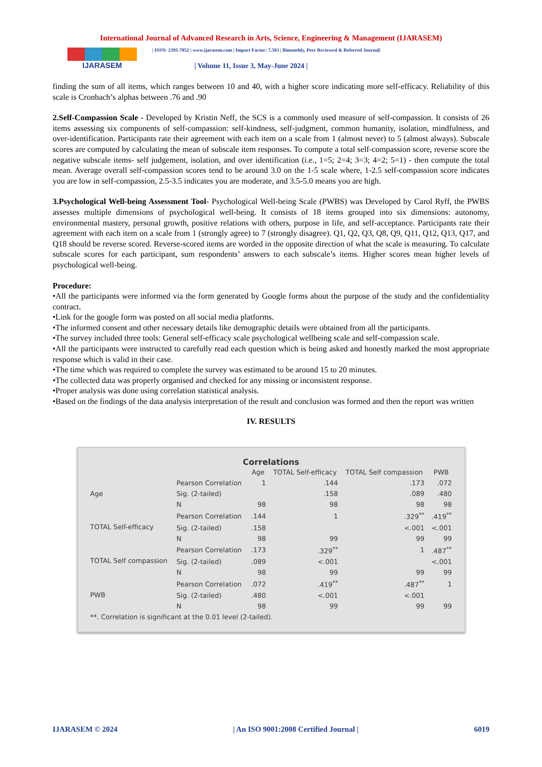International Journal of Advanced Research in Arts, Science, Engineering & Management (IJARASEM)
IJARASEM
| ISSN: 2395-7852 | www.ijarasem.com | Impact Factor: 7.583 | Bimonthly, Peer Reviewed & Referred Journal|
| Volume 11, Issue 3, May-June 2024 |
finding the sum of all items, which ranges between 10 and 40, with a higher score indicating more self-efficacy. Reliability of this scale is Cronbach’s alphas between .76 and .90
2.Self-Compassion Scale - Developed by Kristin Neff, the SCS is a commonly used measure of self-compassion. It consists of 26 items assessing six components of self-compassion: self-kindness, self-judgment, common humanity, isolation, mindfulness, and over-identification. Participants rate their agreement with each item on a scale from 1 (almost never) to 5 (almost always). Subscale scores are computed by calculating the mean of subscale item responses. To compute a total self-compassion score, reverse score the negative subscale items- self judgement, isolation, and over identification (i.e., 1=5; 2=4; 3=3; 4=2; 5=1) - then compute the total mean. Average overall self-compassion scores tend to be around 3.0 on the 1-5 scale where, 1-2.5 self-compassion score indicates you are low in self-compassion, 2.5-3.5 indicates you are moderate, and 3.5-5.0 means you are high.
3.Psychological Well-being Assessment Tool- Psychological Well-being Scale (PWBS) was Developed by Carol Ryff, the PWBS assesses multiple dimensions of psychological well-being. It consists of 18 items grouped into six dimensions: autonomy, environmental mastery, personal growth, positive relations with others, purpose in life, and self-acceptance. Participants rate their agreement with each item on a scale from 1 (strongly agree) to 7 (strongly disagree). Q1, Q2, Q3, Q8, Q9, Q11, Q12, Q13, Q17, and Q18 should be reverse scored. Reverse-scored items are worded in the opposite direction of what the scale is measuring. To calculate subscale scores for each participant, sum respondents’ answers to each subscale’s items. Higher scores mean higher levels of psychological well-being.
Procedure:
•All the participants were informed via the form generated by Google forms about the purpose of the study and the confidentiality contract.
•Link for the google form was posted on all social media platforms.
•The informed consent and other necessary details like demographic details were obtained from all the participants.
•The survey included three tools: General self-efficacy scale psychological wellbeing scale and self-compassion scale.
•All the participants were instructed to carefully read each question which is being asked and honestly marked the most appropriate response which is valid in their case.
•The time which was required to complete the survey was estimated to be around 15 to 20 minutes.
•The collected data was properly organised and checked for any missing or inconsistent response.
•Proper analysis was done using correlation statistical analysis.
•Based on the findings of the data analysis interpretation of the result and conclusion was formed and then the report was written
IV. RESULTS
Correlations
| | | Age | TOTAL Self-efficacy | TOTAL Self compassion | PWB |
| --- | --- | --- | --- | --- | --- |
| Age | Pearson Correlation | 1 | .144 | .173 | .072 |
| | Sig. (2-tailed) | | .158 | .089 | .480 |
| | N | 98 | 98 | 98 | 98 |
| TOTAL Self-efficacy | Pearson Correlation | .144 | 1 | .329<sup>**</sup> | .419<sup>**</sup> |
| | Sig. (2-tailed) | .158 | | <.001 | <.001 |
| | N | 98 | 99 | 99 | 99 |
| TOTAL Self compassion | Pearson Correlation | .173 | .329<sup>**</sup> | 1 | .487<sup>**</sup> |
| | Sig. (2-tailed) | .089 | <.001 | | <.001 |
| | N | 98 | 99 | 99 | 99 |
| PWB | Pearson Correlation | .072 | .419<sup>**</sup> | .487<sup>**</sup> | 1 |
| | Sig. (2-tailed) | .480 | <.001 | <.001 | |
| | N | 98 | 99 | 99 | 99 |
| **. Correlation is significant at the 0.01 level (2-tailed). | | | | | |
IJARASEM © 2024 | An ISO 9001:2008 Certified Journal | 6019